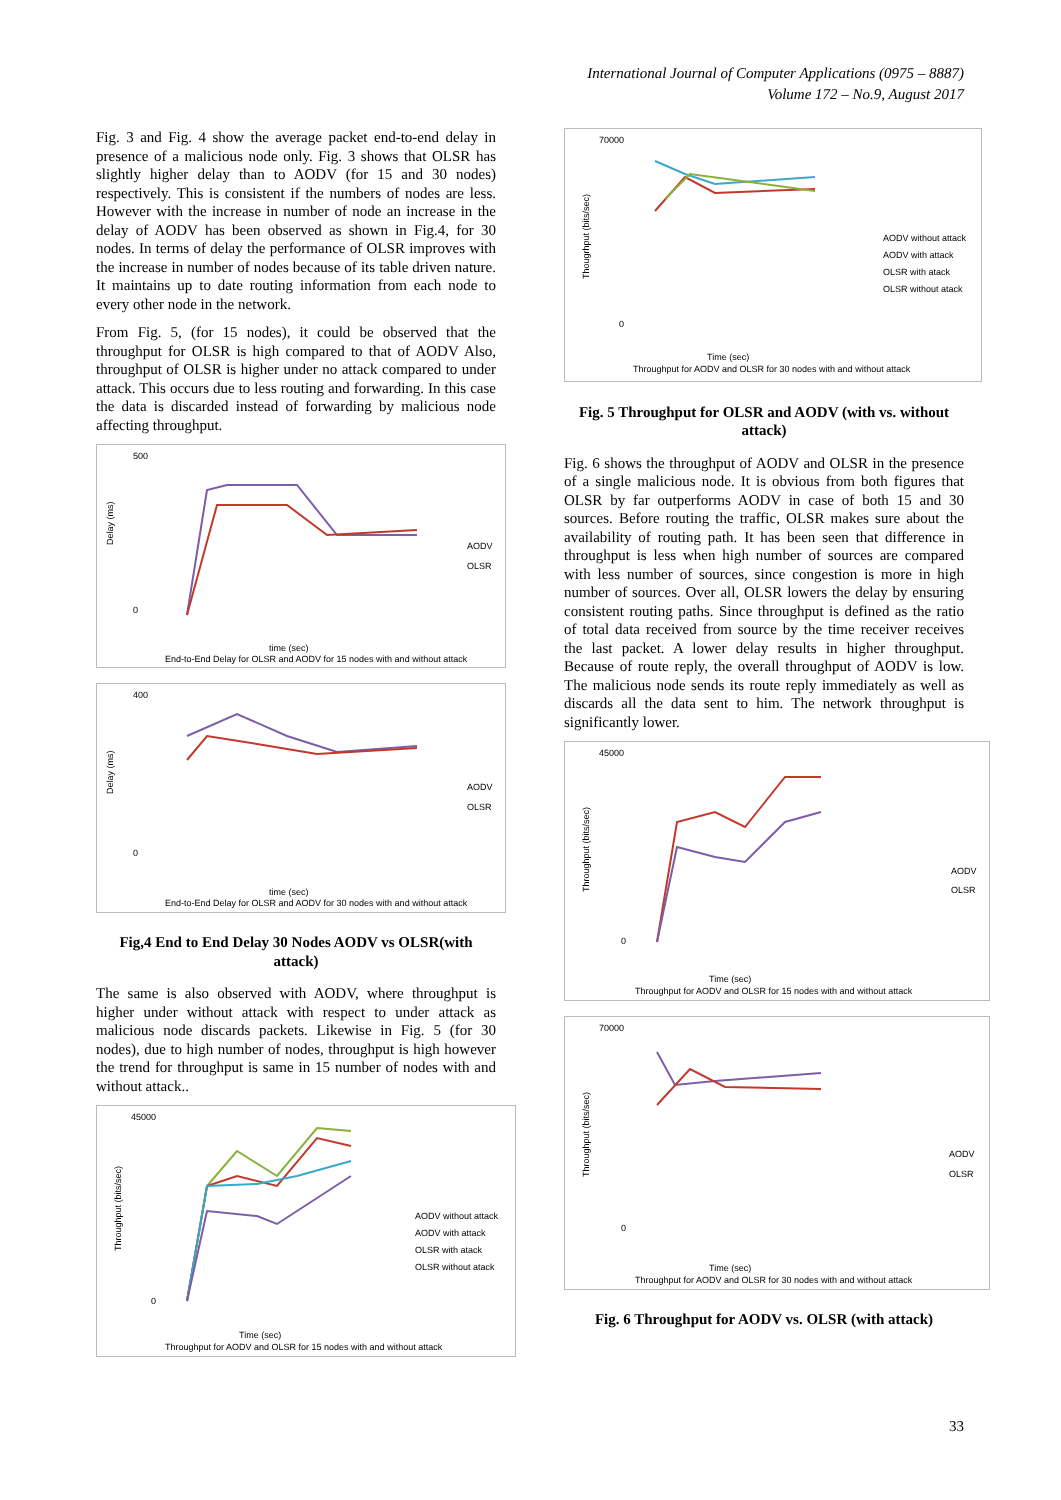International Journal of Computer Applications (0975 – 8887)
Volume 172 – No.9, August 2017
Fig. 3 and Fig. 4 show the average packet end-to-end delay in presence of a malicious node only. Fig. 3 shows that OLSR has slightly higher delay than to AODV (for 15 and 30 nodes) respectively. This is consistent if the numbers of nodes are less. However with the increase in number of node an increase in the delay of AODV has been observed as shown in Fig.4, for 30 nodes. In terms of delay the performance of OLSR improves with the increase in number of nodes because of its table driven nature. It maintains up to date routing information from each node to every other node in the network.
From Fig. 5, (for 15 nodes), it could be observed that the throughput for OLSR is high compared to that of AODV Also, throughput of OLSR is higher under no attack compared to under attack. This occurs due to less routing and forwarding. In this case the data is discarded instead of forwarding by malicious node affecting throughput.
Delay (ms)
500
0
AODV
OLSR
time (sec)
End-to-End Delay for OLSR and AODV for 15 nodes with and without attack
Delay (ms)
400
0
AODV
OLSR
time (sec)
End-to-End Delay for OLSR and AODV for 30 nodes with and without attack
Fig,4 End to End Delay 30 Nodes AODV vs OLSR(with attack)
The same is also observed with AODV, where throughput is higher under without attack with respect to under attack as malicious node discards packets. Likewise in Fig. 5 (for 30 nodes), due to high number of nodes, throughput is high however the trend for throughput is same in 15 number of nodes with and without attack..
Throughput (bits/sec)
45000
0
AODV without attack
AODV with attack
OLSR with atack
OLSR without atack
Time (sec)
Throughput for AODV and OLSR for 15 nodes with and without attack
Thougrhput (bits/sec)
70000
0
AODV without attack
AODV with attack
OLSR with atack
OLSR without atack
Time (sec)
Throughput for AODV and OLSR for 30 nodes with and without attack
Fig. 5 Throughput for OLSR and AODV (with vs. without attack)
Fig. 6 shows the throughput of AODV and OLSR in the presence of a single malicious node. It is obvious from both figures that OLSR by far outperforms AODV in case of both 15 and 30 sources. Before routing the traffic, OLSR makes sure about the availability of routing path. It has been seen that difference in throughput is less when high number of sources are compared with less number of sources, since congestion is more in high number of sources. Over all, OLSR lowers the delay by ensuring consistent routing paths. Since throughput is defined as the ratio of total data received from source by the time receiver receives the last packet. A lower delay results in higher throughput. Because of route reply, the overall throughput of AODV is low. The malicious node sends its route reply immediately as well as discards all the data sent to him. The network throughput is significantly lower.
Throughput (bits/sec)
45000
0
AODV
OLSR
Time (sec)
Throughput for AODV and OLSR for 15 nodes with and without attack
Throughput (bits/sec)
70000
0
AODV
OLSR
Time (sec)
Throughput for AODV and OLSR for 30 nodes with and without attack
Fig. 6 Throughput for AODV vs. OLSR (with attack)
33